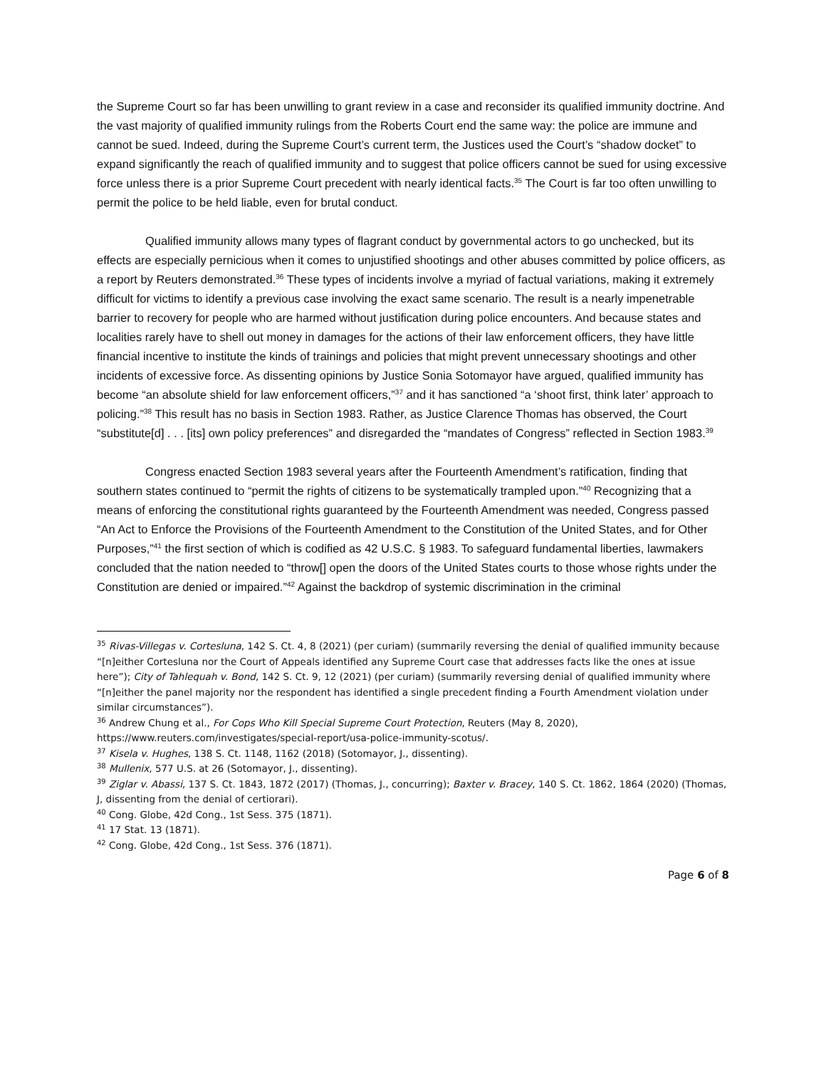the Supreme Court so far has been unwilling to grant review in a case and reconsider its qualified immunity doctrine. And the vast majority of qualified immunity rulings from the Roberts Court end the same way: the police are immune and cannot be sued. Indeed, during the Supreme Court’s current term, the Justices used the Court’s “shadow docket” to expand significantly the reach of qualified immunity and to suggest that police officers cannot be sued for using excessive force unless there is a prior Supreme Court precedent with nearly identical facts.<sup>35</sup> The Court is far too often unwilling to permit the police to be held liable, even for brutal conduct.
Qualified immunity allows many types of flagrant conduct by governmental actors to go unchecked, but its effects are especially pernicious when it comes to unjustified shootings and other abuses committed by police officers, as a report by Reuters demonstrated.<sup>36</sup> These types of incidents involve a myriad of factual variations, making it extremely difficult for victims to identify a previous case involving the exact same scenario. The result is a nearly impenetrable barrier to recovery for people who are harmed without justification during police encounters. And because states and localities rarely have to shell out money in damages for the actions of their law enforcement officers, they have little financial incentive to institute the kinds of trainings and policies that might prevent unnecessary shootings and other incidents of excessive force. As dissenting opinions by Justice Sonia Sotomayor have argued, qualified immunity has become “an absolute shield for law enforcement officers,”<sup>37</sup> and it has sanctioned “a ‘shoot first, think later’ approach to policing.”<sup>38</sup> This result has no basis in Section 1983. Rather, as Justice Clarence Thomas has observed, the Court “substitute[d] . . . [its] own policy preferences” and disregarded the “mandates of Congress” reflected in Section 1983.<sup>39</sup>
Congress enacted Section 1983 several years after the Fourteenth Amendment’s ratification, finding that southern states continued to “permit the rights of citizens to be systematically trampled upon.”<sup>40</sup> Recognizing that a means of enforcing the constitutional rights guaranteed by the Fourteenth Amendment was needed, Congress passed “An Act to Enforce the Provisions of the Fourteenth Amendment to the Constitution of the United States, and for Other Purposes,”<sup>41</sup> the first section of which is codified as 42 U.S.C. § 1983. To safeguard fundamental liberties, lawmakers concluded that the nation needed to “throw[] open the doors of the United States courts to those whose rights under the Constitution are denied or impaired.”<sup>42</sup> Against the backdrop of systemic discrimination in the criminal
<sup>35</sup> Rivas-Villegas v. Cortesluna, 142 S. Ct. 4, 8 (2021) (per curiam) (summarily reversing the denial of qualified immunity because “[n]either Cortesluna nor the Court of Appeals identified any Supreme Court case that addresses facts like the ones at issue here”); City of Tahlequah v. Bond, 142 S. Ct. 9, 12 (2021) (per curiam) (summarily reversing denial of qualified immunity where “[n]either the panel majority nor the respondent has identified a single precedent finding a Fourth Amendment violation under similar circumstances”).
<sup>36</sup> Andrew Chung et al., For Cops Who Kill Special Supreme Court Protection, Reuters (May 8, 2020), https://www.reuters.com/investigates/special-report/usa-police-immunity-scotus/.
<sup>37</sup> Kisela v. Hughes, 138 S. Ct. 1148, 1162 (2018) (Sotomayor, J., dissenting).
<sup>38</sup> Mullenix, 577 U.S. at 26 (Sotomayor, J., dissenting).
<sup>39</sup> Ziglar v. Abassi, 137 S. Ct. 1843, 1872 (2017) (Thomas, J., concurring); Baxter v. Bracey, 140 S. Ct. 1862, 1864 (2020) (Thomas, J, dissenting from the denial of certiorari).
<sup>40</sup> Cong. Globe, 42d Cong., 1st Sess. 375 (1871).
<sup>41</sup> 17 Stat. 13 (1871).
<sup>42</sup> Cong. Globe, 42d Cong., 1st Sess. 376 (1871).
Page 6 of 8